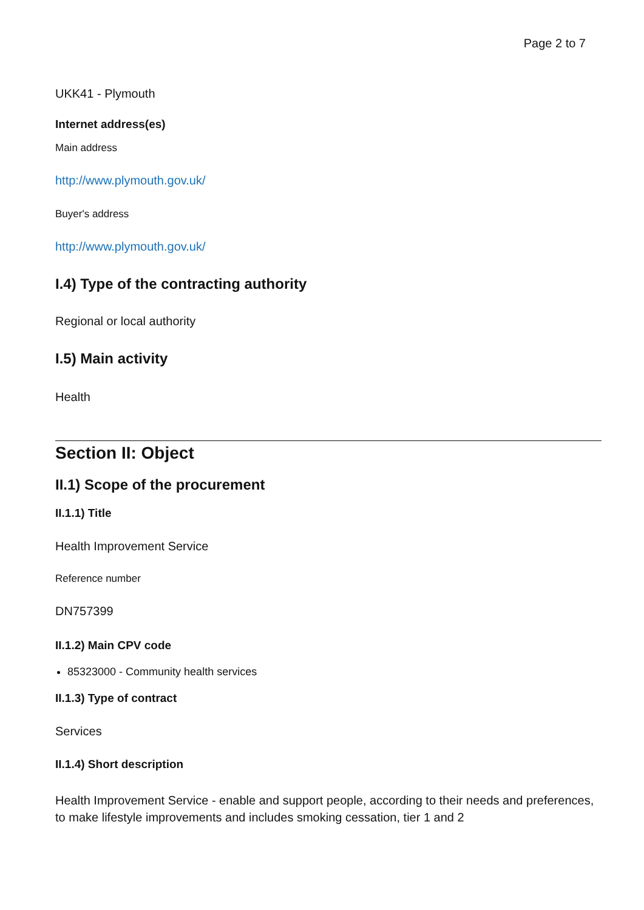Page 2 to 7
UKK41 - Plymouth
Internet address(es)
Main address
http://www.plymouth.gov.uk/
Buyer's address
http://www.plymouth.gov.uk/
I.4) Type of the contracting authority
Regional or local authority
I.5) Main activity
Health
Section II: Object
II.1) Scope of the procurement
II.1.1) Title
Health Improvement Service
Reference number
DN757399
II.1.2) Main CPV code
85323000 - Community health services
II.1.3) Type of contract
Services
II.1.4) Short description
Health Improvement Service - enable and support people, according to their needs and preferences, to make lifestyle improvements and includes smoking cessation, tier 1 and 2